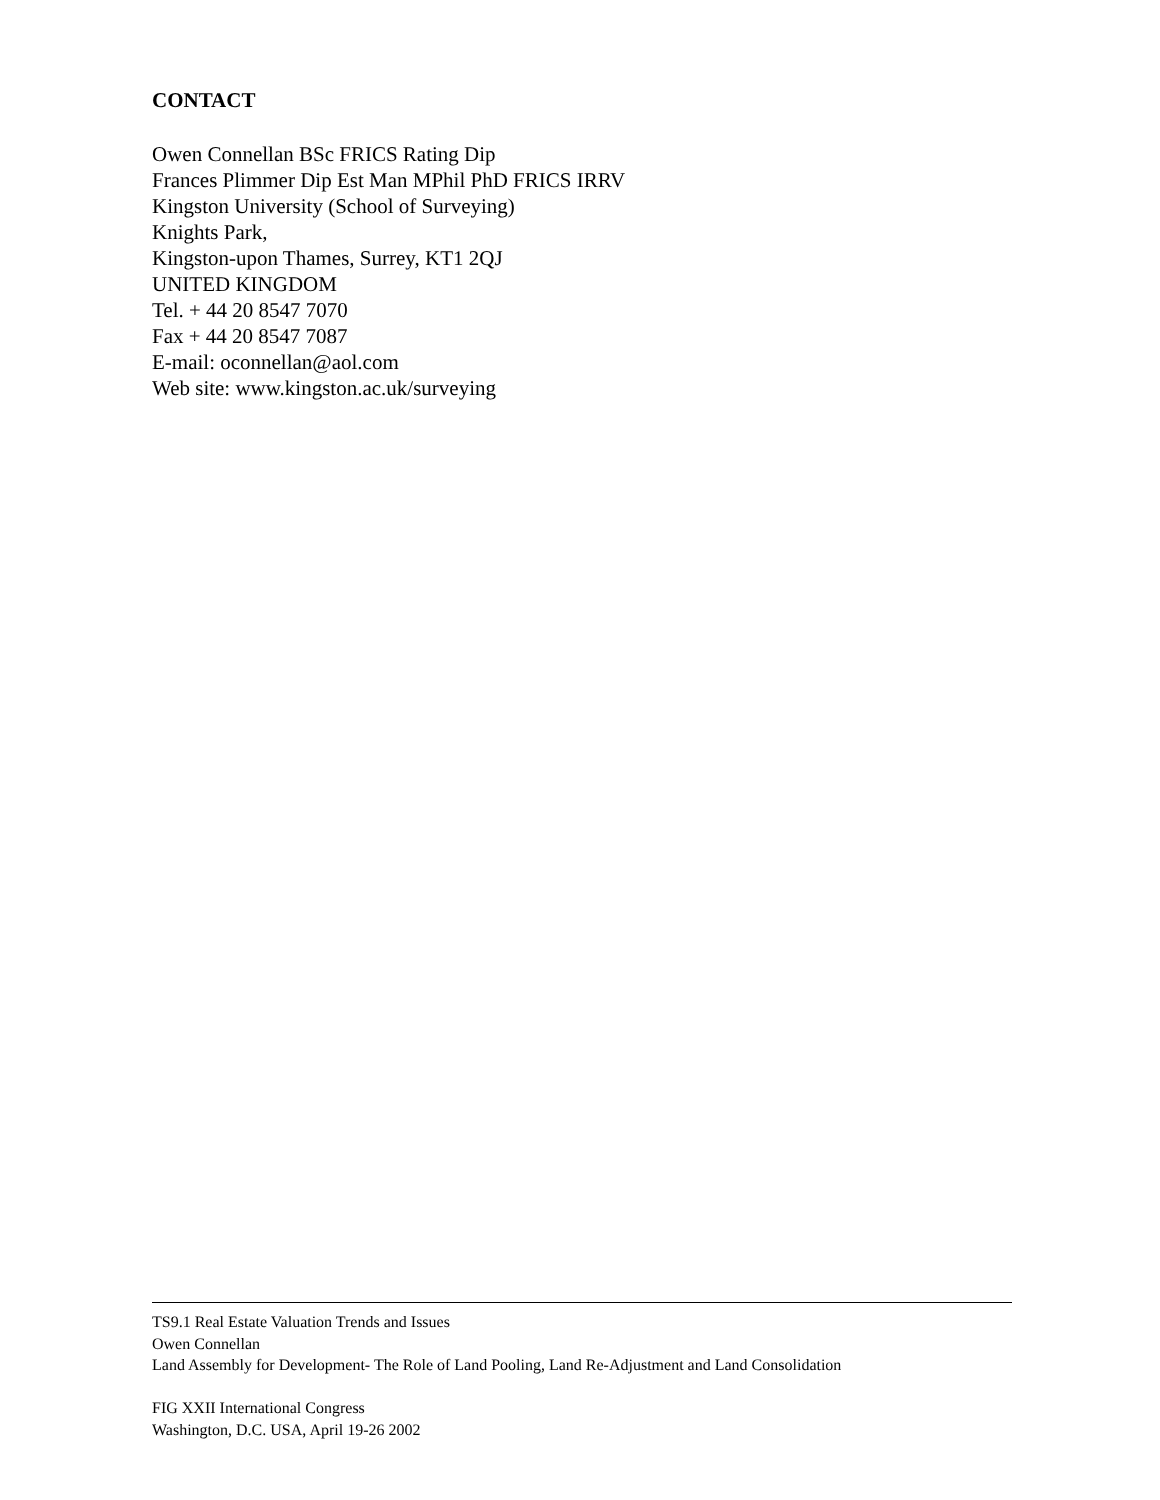CONTACT
Owen Connellan BSc FRICS Rating Dip
Frances Plimmer Dip Est Man MPhil PhD FRICS IRRV
Kingston University (School of Surveying)
Knights Park,
Kingston-upon Thames, Surrey, KT1 2QJ
UNITED KINGDOM
Tel. + 44 20 8547 7070
Fax + 44 20 8547 7087
E-mail: oconnellan@aol.com
Web site: www.kingston.ac.uk/surveying
TS9.1 Real Estate Valuation Trends and Issues
Owen Connellan
Land Assembly for Development- The Role of Land Pooling, Land Re-Adjustment and Land Consolidation
FIG XXII International Congress
Washington, D.C. USA, April 19-26 2002